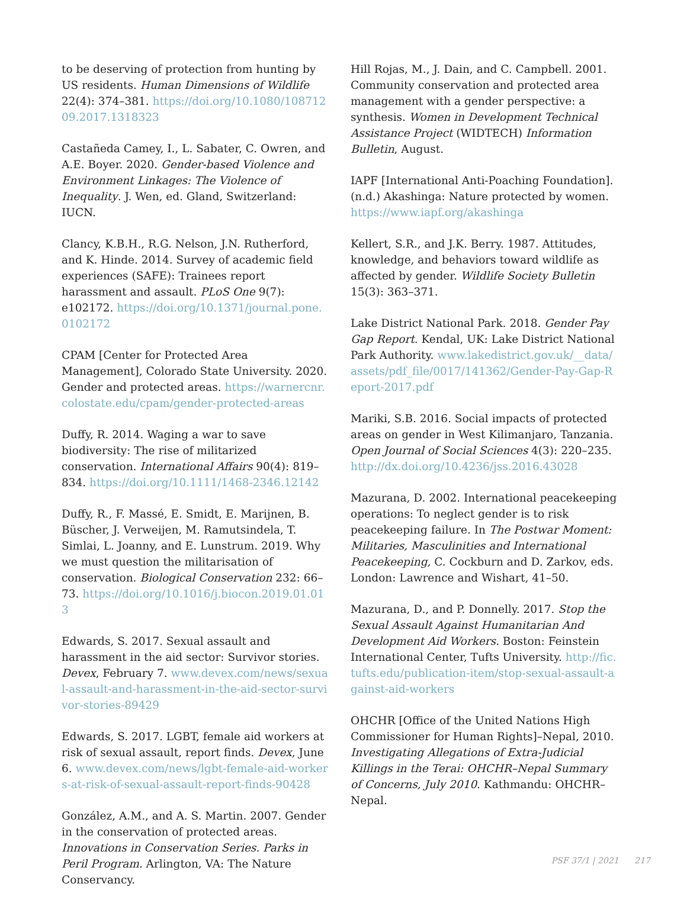to be deserving of protection from hunting by US residents. Human Dimensions of Wildlife 22(4): 374–381. https://doi.org/10.1080/10871209.2017.1318323
Castañeda Camey, I., L. Sabater, C. Owren, and A.E. Boyer. 2020. Gender-based Violence and Environment Linkages: The Violence of Inequality. J. Wen, ed. Gland, Switzerland: IUCN.
Clancy, K.B.H., R.G. Nelson, J.N. Rutherford, and K. Hinde. 2014. Survey of academic field experiences (SAFE): Trainees report harassment and assault. PLoS One 9(7): e102172. https://doi.org/10.1371/journal.pone.0102172
CPAM [Center for Protected Area Management], Colorado State University. 2020. Gender and protected areas. https://warnercnr.colostate.edu/cpam/gender-protected-areas
Duffy, R. 2014. Waging a war to save biodiversity: The rise of militarized conservation. International Affairs 90(4): 819–834. https://doi.org/10.1111/1468-2346.12142
Duffy, R., F. Massé, E. Smidt, E. Marijnen, B. Büscher, J. Verweijen, M. Ramutsindela, T. Simlai, L. Joanny, and E. Lunstrum. 2019. Why we must question the militarisation of conservation. Biological Conservation 232: 66–73. https://doi.org/10.1016/j.biocon.2019.01.013
Edwards, S. 2017. Sexual assault and harassment in the aid sector: Survivor stories. Devex, February 7. www.devex.com/news/sexual-assault-and-harassment-in-the-aid-sector-survivor-stories-89429
Edwards, S. 2017. LGBT, female aid workers at risk of sexual assault, report finds. Devex, June 6. www.devex.com/news/lgbt-female-aid-workers-at-risk-of-sexual-assault-report-finds-90428
González, A.M., and A. S. Martin. 2007. Gender in the conservation of protected areas. Innovations in Conservation Series. Parks in Peril Program. Arlington, VA: The Nature Conservancy.
Hill Rojas, M., J. Dain, and C. Campbell. 2001. Community conservation and protected area management with a gender perspective: a synthesis. Women in Development Technical Assistance Project (WIDTECH) Information Bulletin, August.
IAPF [International Anti-Poaching Foundation]. (n.d.) Akashinga: Nature protected by women. https://www.iapf.org/akashinga
Kellert, S.R., and J.K. Berry. 1987. Attitudes, knowledge, and behaviors toward wildlife as affected by gender. Wildlife Society Bulletin 15(3): 363–371.
Lake District National Park. 2018. Gender Pay Gap Report. Kendal, UK: Lake District National Park Authority. www.lakedistrict.gov.uk/__data/assets/pdf_file/0017/141362/Gender-Pay-Gap-Report-2017.pdf
Mariki, S.B. 2016. Social impacts of protected areas on gender in West Kilimanjaro, Tanzania. Open Journal of Social Sciences 4(3): 220–235. http://dx.doi.org/10.4236/jss.2016.43028
Mazurana, D. 2002. International peacekeeping operations: To neglect gender is to risk peacekeeping failure. In The Postwar Moment: Militaries, Masculinities and International Peacekeeping, C. Cockburn and D. Zarkov, eds. London: Lawrence and Wishart, 41–50.
Mazurana, D., and P. Donnelly. 2017. Stop the Sexual Assault Against Humanitarian And Development Aid Workers. Boston: Feinstein International Center, Tufts University. http://fic.tufts.edu/publication-item/stop-sexual-assault-against-aid-workers
OHCHR [Office of the United Nations High Commissioner for Human Rights]–Nepal, 2010. Investigating Allegations of Extra-Judicial Killings in the Terai: OHCHR–Nepal Summary of Concerns, July 2010. Kathmandu: OHCHR–Nepal.
PSF 37/1 | 2021 217